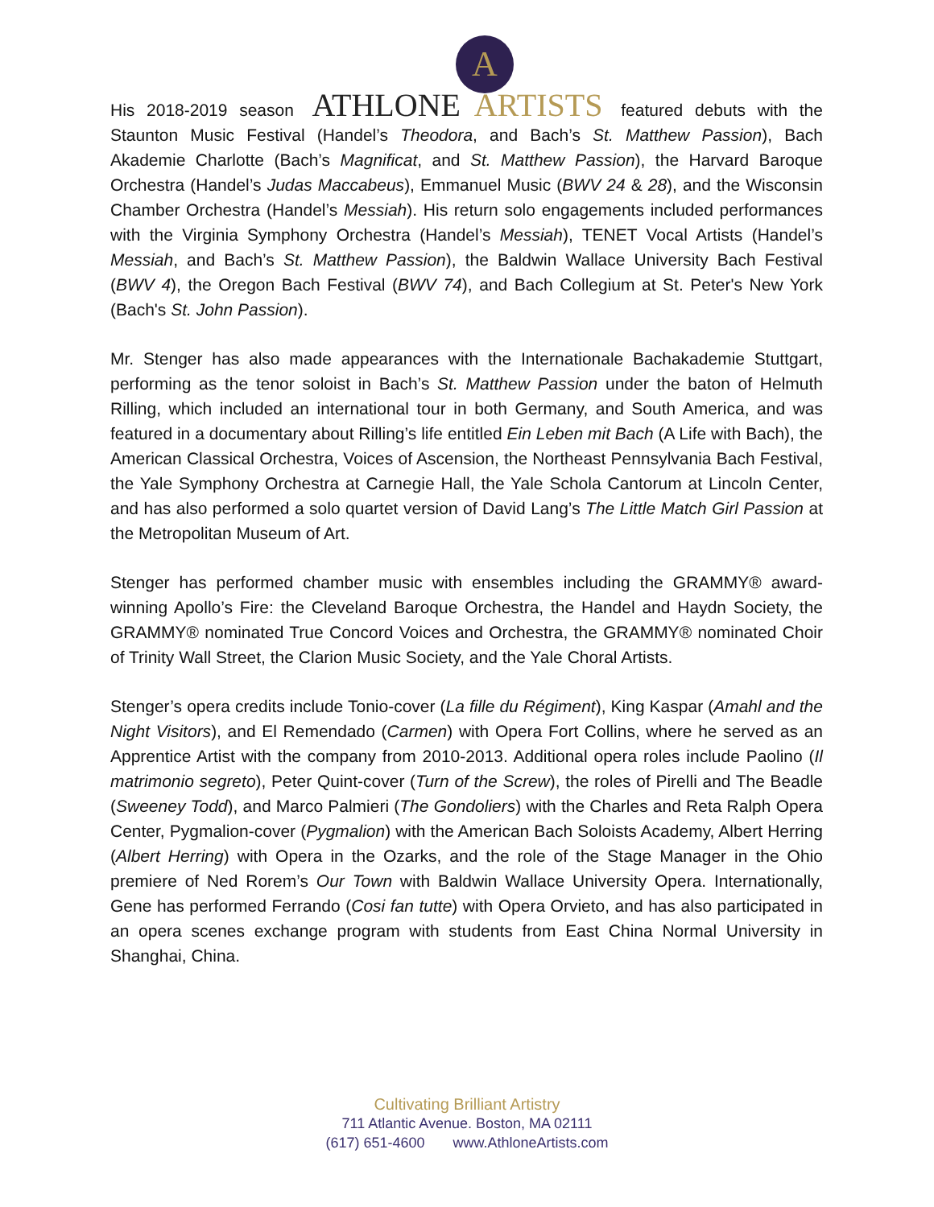A
His 2018-2019 season ATHLONE ARTISTS featured debuts with the Staunton Music Festival (Handel’s Theodora, and Bach’s St. Matthew Passion), Bach Akademie Charlotte (Bach’s Magnificat, and St. Matthew Passion), the Harvard Baroque Orchestra (Handel’s Judas Maccabeus), Emmanuel Music (BWV 24 & 28), and the Wisconsin Chamber Orchestra (Handel’s Messiah). His return solo engagements included performances with the Virginia Symphony Orchestra (Handel’s Messiah), TENET Vocal Artists (Handel’s Messiah, and Bach’s St. Matthew Passion), the Baldwin Wallace University Bach Festival (BWV 4), the Oregon Bach Festival (BWV 74), and Bach Collegium at St. Peter's New York (Bach's St. John Passion).
Mr. Stenger has also made appearances with the Internationale Bachakademie Stuttgart, performing as the tenor soloist in Bach’s St. Matthew Passion under the baton of Helmuth Rilling, which included an international tour in both Germany, and South America, and was featured in a documentary about Rilling’s life entitled Ein Leben mit Bach (A Life with Bach), the American Classical Orchestra, Voices of Ascension, the Northeast Pennsylvania Bach Festival, the Yale Symphony Orchestra at Carnegie Hall, the Yale Schola Cantorum at Lincoln Center, and has also performed a solo quartet version of David Lang’s The Little Match Girl Passion at the Metropolitan Museum of Art.
Stenger has performed chamber music with ensembles including the GRAMMY® award-winning Apollo’s Fire: the Cleveland Baroque Orchestra, the Handel and Haydn Society, the GRAMMY® nominated True Concord Voices and Orchestra, the GRAMMY® nominated Choir of Trinity Wall Street, the Clarion Music Society, and the Yale Choral Artists.
Stenger’s opera credits include Tonio-cover (La fille du Régiment), King Kaspar (Amahl and the Night Visitors), and El Remendado (Carmen) with Opera Fort Collins, where he served as an Apprentice Artist with the company from 2010-2013. Additional opera roles include Paolino (Il matrimonio segreto), Peter Quint-cover (Turn of the Screw), the roles of Pirelli and The Beadle (Sweeney Todd), and Marco Palmieri (The Gondoliers) with the Charles and Reta Ralph Opera Center, Pygmalion-cover (Pygmalion) with the American Bach Soloists Academy, Albert Herring (Albert Herring) with Opera in the Ozarks, and the role of the Stage Manager in the Ohio premiere of Ned Rorem’s Our Town with Baldwin Wallace University Opera. Internationally, Gene has performed Ferrando (Cosi fan tutte) with Opera Orvieto, and has also participated in an opera scenes exchange program with students from East China Normal University in Shanghai, China.
Cultivating Brilliant Artistry
711 Atlantic Avenue. Boston, MA 02111
(617) 651-4600 www.AthloneArtists.com